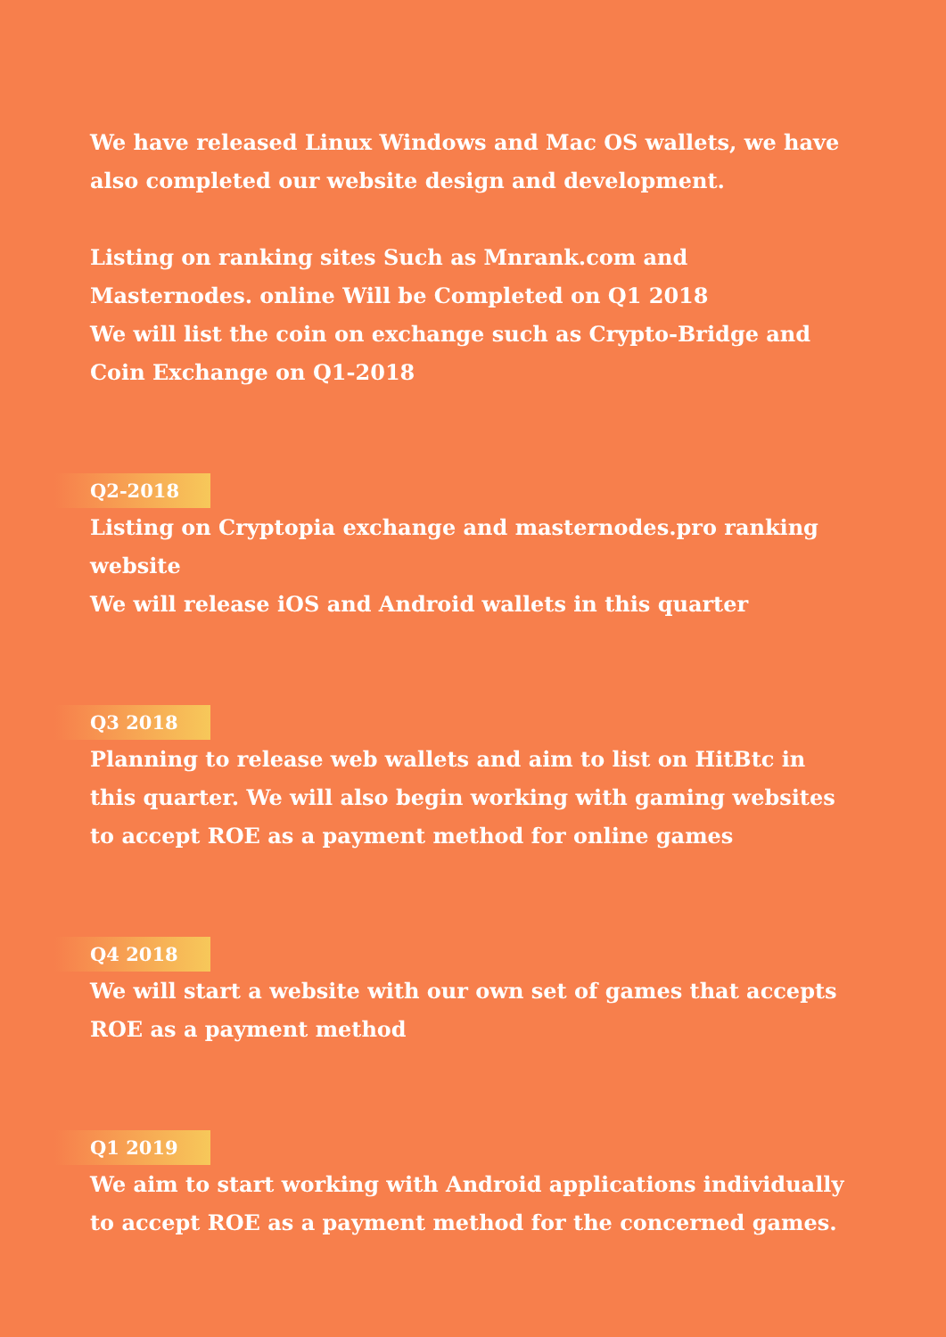We have released Linux Windows and Mac OS wallets, we have also completed our website design and development.
Listing on ranking sites Such as Mnrank.com and Masternodes. online Will be Completed on Q1 2018
We will list the coin on exchange such as Crypto-Bridge and Coin Exchange on Q1-2018
Q2-2018
Listing on Cryptopia exchange and masternodes.pro ranking website
We will release iOS and Android wallets in this quarter
Q3 2018
Planning to release web wallets and aim to list on HitBtc in this quarter. We will also begin working with gaming websites to accept ROE as a payment method for online games
Q4 2018
We will start a website with our own set of games that accepts ROE as a payment method
Q1 2019
We aim to start working with Android applications individually to accept ROE as a payment method for the concerned games.